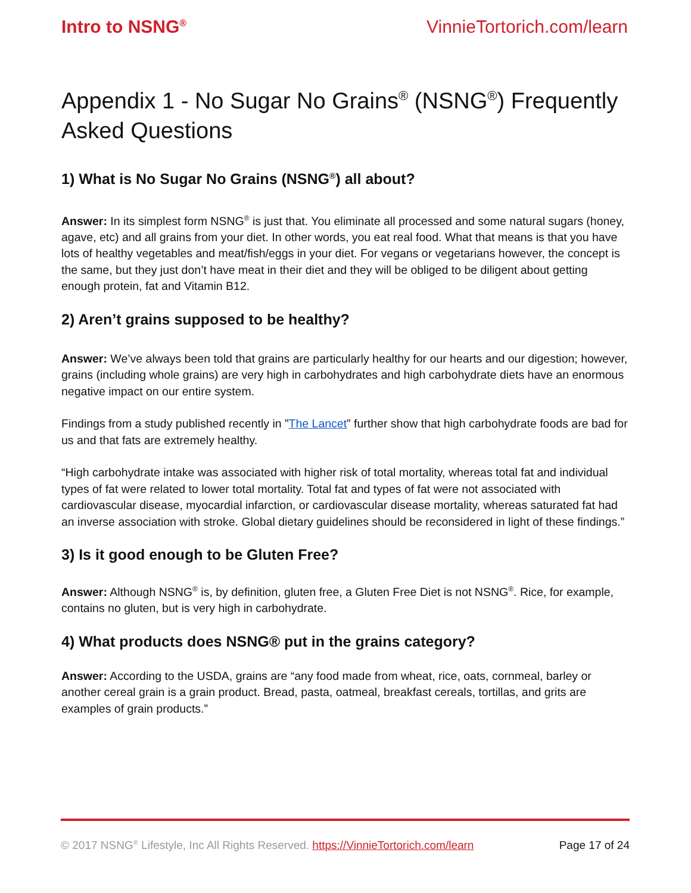Intro to NSNG<sup>®</sup> VinnieTortorich.com/learn
Appendix 1 - No Sugar No Grains<sup>®</sup> (NSNG<sup>®</sup>) Frequently Asked Questions
1) What is No Sugar No Grains (NSNG<sup>®</sup>) all about?
Answer: In its simplest form NSNG<sup>®</sup> is just that. You eliminate all processed and some natural sugars (honey, agave, etc) and all grains from your diet. In other words, you eat real food. What that means is that you have lots of healthy vegetables and meat/fish/eggs in your diet. For vegans or vegetarians however, the concept is the same, but they just don’t have meat in their diet and they will be obliged to be diligent about getting enough protein, fat and Vitamin B12.
2) Aren’t grains supposed to be healthy?
Answer: We’ve always been told that grains are particularly healthy for our hearts and our digestion; however, grains (including whole grains) are very high in carbohydrates and high carbohydrate diets have an enormous negative impact on our entire system.
Findings from a study published recently in ”The Lancet” further show that high carbohydrate foods are bad for us and that fats are extremely healthy.
“High carbohydrate intake was associated with higher risk of total mortality, whereas total fat and individual types of fat were related to lower total mortality. Total fat and types of fat were not associated with cardiovascular disease, myocardial infarction, or cardiovascular disease mortality, whereas saturated fat had an inverse association with stroke. Global dietary guidelines should be reconsidered in light of these findings.”
3) Is it good enough to be Gluten Free?
Answer: Although NSNG<sup>®</sup> is, by definition, gluten free, a Gluten Free Diet is not NSNG<sup>®</sup>. Rice, for example, contains no gluten, but is very high in carbohydrate.
4) What products does NSNG® put in the grains category?
Answer: According to the USDA, grains are “any food made from wheat, rice, oats, cornmeal, barley or another cereal grain is a grain product. Bread, pasta, oatmeal, breakfast cereals, tortillas, and grits are examples of grain products.”
© 2017 NSNG<sup>®</sup> Lifestyle, Inc All Rights Reserved. https://VinnieTortorich.com/learn Page 17 of 24